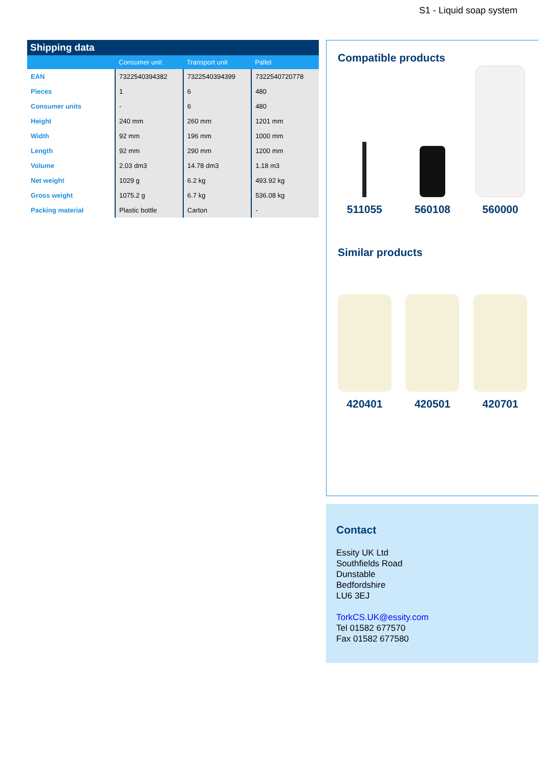S1 - Liquid soap system
| Shipping data | | | |
| --- | --- | --- | --- |
| | Consumer unit | Transport unit | Pallet |
| EAN | 7322540394382 | 7322540394399 | 7322540720778 |
| Pieces | 1 | 6 | 480 |
| Consumer units | - | 6 | 480 |
| Height | 240 mm | 260 mm | 1201 mm |
| Width | 92 mm | 196 mm | 1000 mm |
| Length | 92 mm | 290 mm | 1200 mm |
| Volume | 2.03 dm3 | 14.78 dm3 | 1.18 m3 |
| Net weight | 1029 g | 6.2 kg | 493.92 kg |
| Gross weight | 1075.2 g | 6.7 kg | 536.08 kg |
| Packing material | Plastic bottle | Carton | - |
Compatible products
511055 560108 560000
Similar products
420401 420501 420701
Contact
Essity UK Ltd
Southfields Road
Dunstable
Bedfordshire
LU6 3EJ
TorkCS.UK@essity.com
Tel 01582 677570
Fax 01582 677580